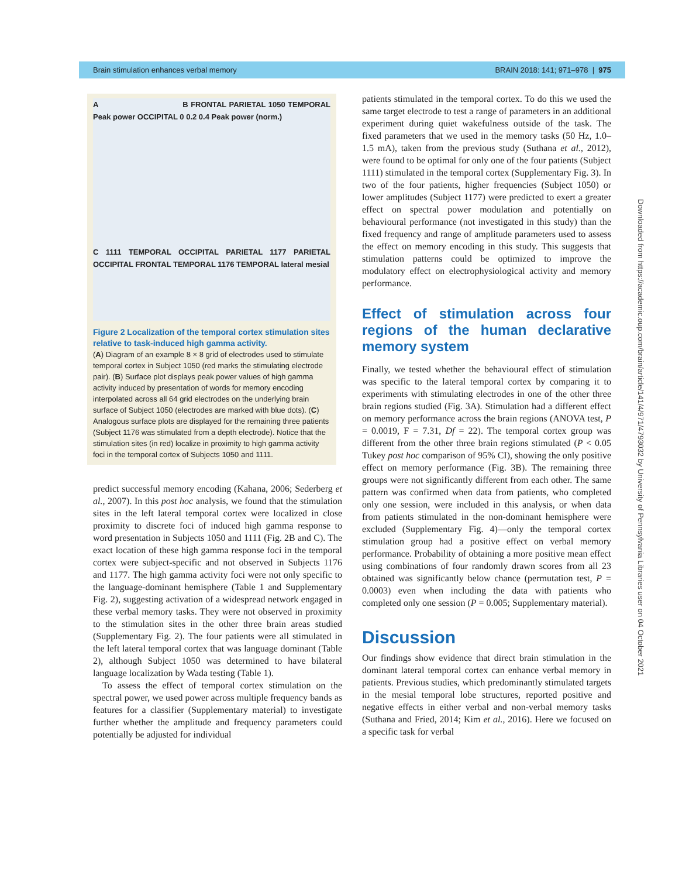Brain stimulation enhances verbal memory BRAIN 2018: 141; 971–978 | 975
A B FRONTAL PARIETAL 1050 TEMPORAL Peak power OCCIPITAL 0 0.2 0.4 Peak power (norm.)
C 1111 TEMPORAL OCCIPITAL PARIETAL 1177 PARIETAL OCCIPITAL FRONTAL TEMPORAL 1176 TEMPORAL lateral mesial
Figure 2 Localization of the temporal cortex stimulation sites relative to task-induced high gamma activity.
(A) Diagram of an example 8 × 8 grid of electrodes used to stimulate temporal cortex in Subject 1050 (red marks the stimulating electrode pair). (B) Surface plot displays peak power values of high gamma activity induced by presentation of words for memory encoding interpolated across all 64 grid electrodes on the underlying brain surface of Subject 1050 (electrodes are marked with blue dots). (C) Analogous surface plots are displayed for the remaining three patients (Subject 1176 was stimulated from a depth electrode). Notice that the stimulation sites (in red) localize in proximity to high gamma activity foci in the temporal cortex of Subjects 1050 and 1111.
predict successful memory encoding (Kahana, 2006; Sederberg et al., 2007). In this post hoc analysis, we found that the stimulation sites in the left lateral temporal cortex were localized in close proximity to discrete foci of induced high gamma response to word presentation in Subjects 1050 and 1111 (Fig. 2B and C). The exact location of these high gamma response foci in the temporal cortex were subject-specific and not observed in Subjects 1176 and 1177. The high gamma activity foci were not only specific to the language-dominant hemisphere (Table 1 and Supplementary Fig. 2), suggesting activation of a widespread network engaged in these verbal memory tasks. They were not observed in proximity to the stimulation sites in the other three brain areas studied (Supplementary Fig. 2). The four patients were all stimulated in the left lateral temporal cortex that was language dominant (Table 2), although Subject 1050 was determined to have bilateral language localization by Wada testing (Table 1).
To assess the effect of temporal cortex stimulation on the spectral power, we used power across multiple frequency bands as features for a classifier (Supplementary material) to investigate further whether the amplitude and frequency parameters could potentially be adjusted for individual
patients stimulated in the temporal cortex. To do this we used the same target electrode to test a range of parameters in an additional experiment during quiet wakefulness outside of the task. The fixed parameters that we used in the memory tasks (50 Hz, 1.0–1.5 mA), taken from the previous study (Suthana et al., 2012), were found to be optimal for only one of the four patients (Subject 1111) stimulated in the temporal cortex (Supplementary Fig. 3). In two of the four patients, higher frequencies (Subject 1050) or lower amplitudes (Subject 1177) were predicted to exert a greater effect on spectral power modulation and potentially on behavioural performance (not investigated in this study) than the fixed frequency and range of amplitude parameters used to assess the effect on memory encoding in this study. This suggests that stimulation patterns could be optimized to improve the modulatory effect on electrophysiological activity and memory performance.
Effect of stimulation across four regions of the human declarative memory system
Finally, we tested whether the behavioural effect of stimulation was specific to the lateral temporal cortex by comparing it to experiments with stimulating electrodes in one of the other three brain regions studied (Fig. 3A). Stimulation had a different effect on memory performance across the brain regions (ANOVA test, P = 0.0019, F = 7.31, Df = 22). The temporal cortex group was different from the other three brain regions stimulated (P < 0.05 Tukey post hoc comparison of 95% CI), showing the only positive effect on memory performance (Fig. 3B). The remaining three groups were not significantly different from each other. The same pattern was confirmed when data from patients, who completed only one session, were included in this analysis, or when data from patients stimulated in the non-dominant hemisphere were excluded (Supplementary Fig. 4)—only the temporal cortex stimulation group had a positive effect on verbal memory performance. Probability of obtaining a more positive mean effect using combinations of four randomly drawn scores from all 23 obtained was significantly below chance (permutation test, P = 0.0003) even when including the data with patients who completed only one session (P = 0.005; Supplementary material).
Discussion
Our findings show evidence that direct brain stimulation in the dominant lateral temporal cortex can enhance verbal memory in patients. Previous studies, which predominantly stimulated targets in the mesial temporal lobe structures, reported positive and negative effects in either verbal and non-verbal memory tasks (Suthana and Fried, 2014; Kim et al., 2016). Here we focused on a specific task for verbal
Downloaded from https://academic.oup.com/brain/article/141/4/971/4793032 by University of Pennsylvania Libraries user on 04 October 2021